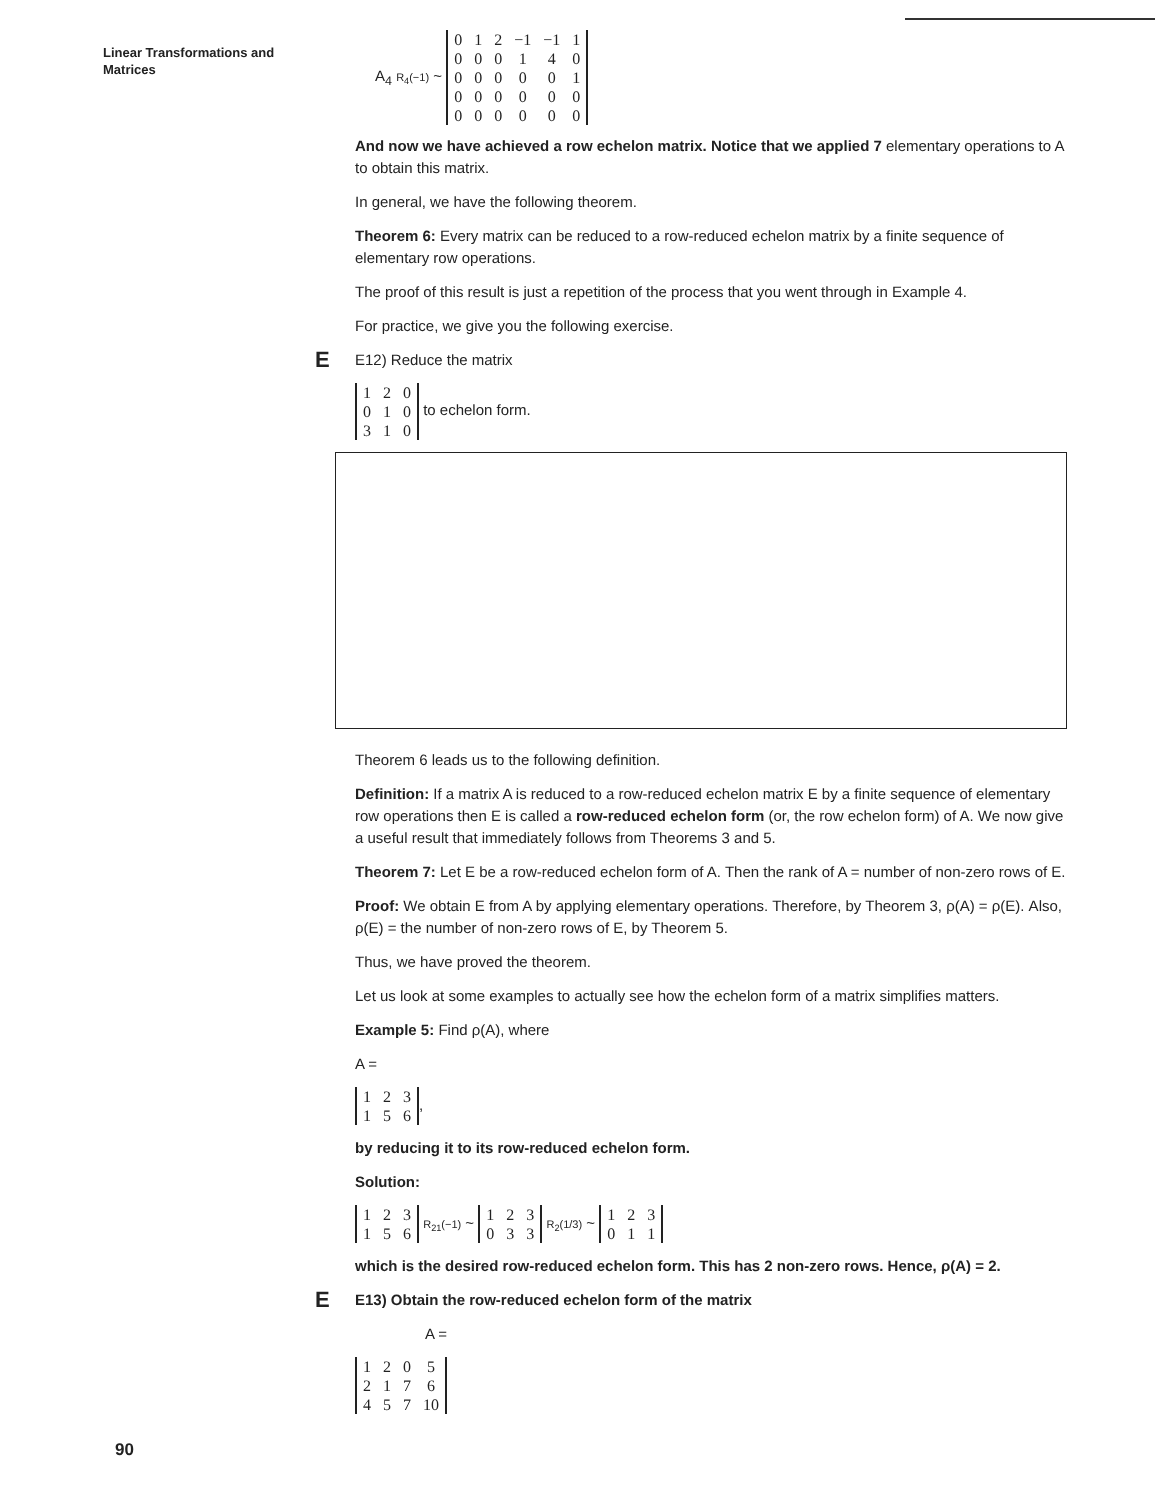Linear Transformations and
Matrices
A<sub>4</sub> R<sub>4</sub>(−1) ~
| 0 | 1 | 2 | −1 | −1 | 1 |
| 0 | 0 | 0 | 1 | 4 | 0 |
| 0 | 0 | 0 | 0 | 0 | 1 |
| 0 | 0 | 0 | 0 | 0 | 0 |
| 0 | 0 | 0 | 0 | 0 | 0 |
And now we have achieved a row echelon matrix. Notice that we applied 7 elementary operations to A to obtain this matrix.
In general, we have the following theorem.
Theorem 6: Every matrix can be reduced to a row-reduced echelon matrix by a finite sequence of elementary row operations.
The proof of this result is just a repetition of the process that you went through in Example 4.
For practice, we give you the following exercise.
E E12) Reduce the matrix
| 1 | 2 | 0 |
| 0 | 1 | 0 |
| 3 | 1 | 0 |
to echelon form.
Theorem 6 leads us to the following definition.
Definition: If a matrix A is reduced to a row-reduced echelon matrix E by a finite sequence of elementary row operations then E is called a row-reduced echelon form (or, the row echelon form) of A. We now give a useful result that immediately follows from Theorems 3 and 5.
Theorem 7: Let E be a row-reduced echelon form of A. Then the rank of A = number of non-zero rows of E.
Proof: We obtain E from A by applying elementary operations. Therefore, by Theorem 3, ρ(A) = ρ(E). Also, ρ(E) = the number of non-zero rows of E, by Theorem 5.
Thus, we have proved the theorem.
Let us look at some examples to actually see how the echelon form of a matrix simplifies matters.
Example 5: Find ρ(A), where
A =
| 1 | 2 | 3 |
| 1 | 5 | 6 |
,
by reducing it to its row-reduced echelon form.
Solution:
| 1 | 2 | 3 |
| 1 | 5 | 6 |
R<sub>21</sub>(−1) ~
| 1 | 2 | 3 |
| 0 | 3 | 3 |
R<sub>2</sub>(1/3) ~
| 1 | 2 | 3 |
| 0 | 1 | 1 |
which is the desired row-reduced echelon form. This has 2 non-zero rows. Hence, ρ(A) = 2.
E E13) Obtain the row-reduced echelon form of the matrix
A =
| 1 | 2 | 0 | 5 |
| 2 | 1 | 7 | 6 |
| 4 | 5 | 7 | 10 |
90